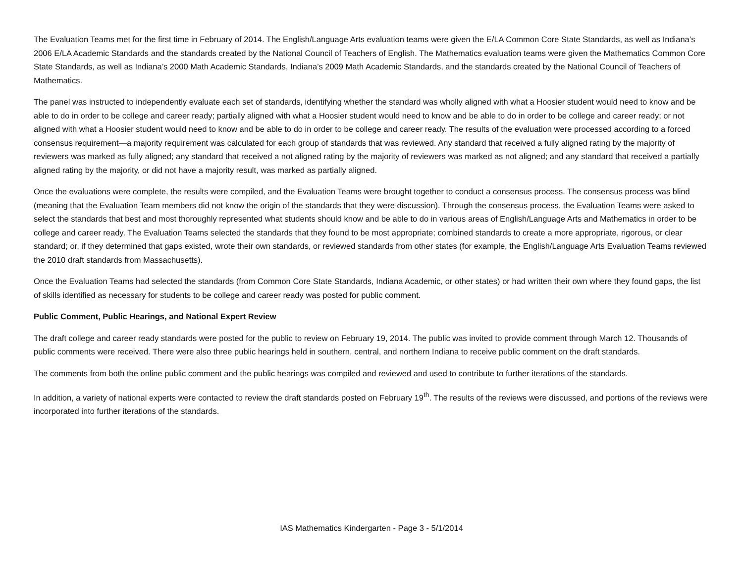The Evaluation Teams met for the first time in February of 2014. The English/Language Arts evaluation teams were given the E/LA Common Core State Standards, as well as Indiana’s 2006 E/LA Academic Standards and the standards created by the National Council of Teachers of English. The Mathematics evaluation teams were given the Mathematics Common Core State Standards, as well as Indiana’s 2000 Math Academic Standards, Indiana’s 2009 Math Academic Standards, and the standards created by the National Council of Teachers of Mathematics.
The panel was instructed to independently evaluate each set of standards, identifying whether the standard was wholly aligned with what a Hoosier student would need to know and be able to do in order to be college and career ready; partially aligned with what a Hoosier student would need to know and be able to do in order to be college and career ready; or not aligned with what a Hoosier student would need to know and be able to do in order to be college and career ready. The results of the evaluation were processed according to a forced consensus requirement—a majority requirement was calculated for each group of standards that was reviewed. Any standard that received a fully aligned rating by the majority of reviewers was marked as fully aligned; any standard that received a not aligned rating by the majority of reviewers was marked as not aligned; and any standard that received a partially aligned rating by the majority, or did not have a majority result, was marked as partially aligned.
Once the evaluations were complete, the results were compiled, and the Evaluation Teams were brought together to conduct a consensus process. The consensus process was blind (meaning that the Evaluation Team members did not know the origin of the standards that they were discussion). Through the consensus process, the Evaluation Teams were asked to select the standards that best and most thoroughly represented what students should know and be able to do in various areas of English/Language Arts and Mathematics in order to be college and career ready. The Evaluation Teams selected the standards that they found to be most appropriate; combined standards to create a more appropriate, rigorous, or clear standard; or, if they determined that gaps existed, wrote their own standards, or reviewed standards from other states (for example, the English/Language Arts Evaluation Teams reviewed the 2010 draft standards from Massachusetts).
Once the Evaluation Teams had selected the standards (from Common Core State Standards, Indiana Academic, or other states) or had written their own where they found gaps, the list of skills identified as necessary for students to be college and career ready was posted for public comment.
Public Comment, Public Hearings, and National Expert Review
The draft college and career ready standards were posted for the public to review on February 19, 2014. The public was invited to provide comment through March 12. Thousands of public comments were received. There were also three public hearings held in southern, central, and northern Indiana to receive public comment on the draft standards.
The comments from both the online public comment and the public hearings was compiled and reviewed and used to contribute to further iterations of the standards.
In addition, a variety of national experts were contacted to review the draft standards posted on February 19<sup>th</sup>. The results of the reviews were discussed, and portions of the reviews were incorporated into further iterations of the standards.
IAS Mathematics Kindergarten - Page 3 - 5/1/2014